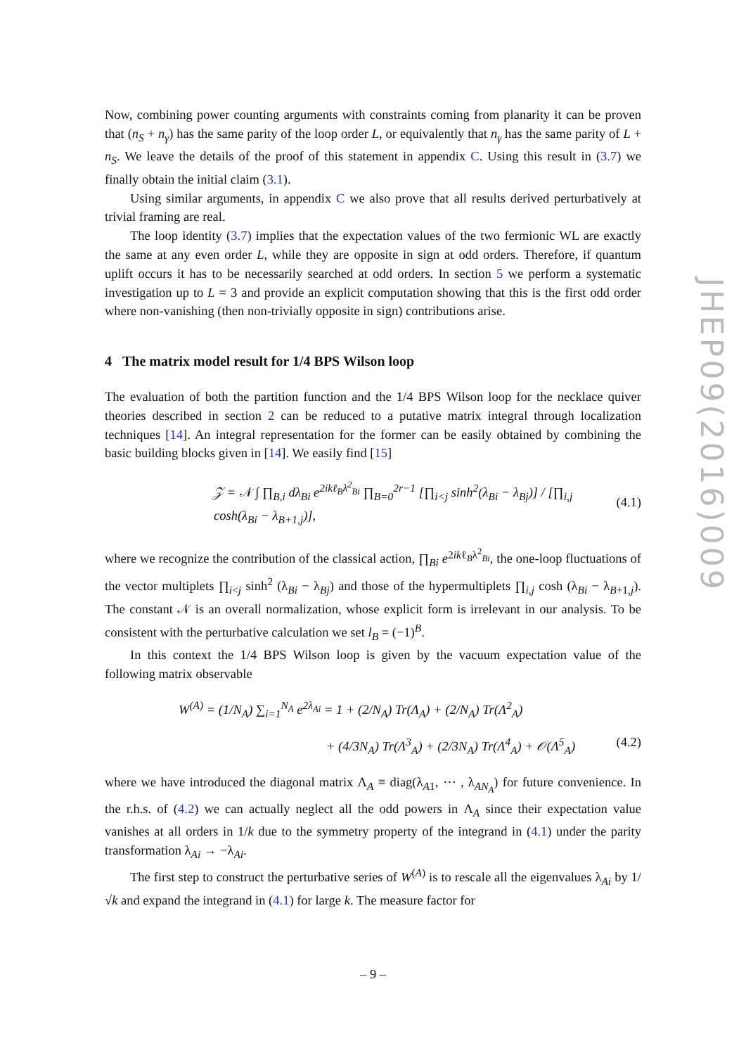Now, combining power counting arguments with constraints coming from planarity it can be proven that (n<sub>S</sub> + n<sub>γ</sub>) has the same parity of the loop order L, or equivalently that n<sub>γ</sub> has the same parity of L + n<sub>S</sub>. We leave the details of the proof of this statement in appendix C. Using this result in (3.7) we finally obtain the initial claim (3.1).
Using similar arguments, in appendix C we also prove that all results derived perturbatively at trivial framing are real.
The loop identity (3.7) implies that the expectation values of the two fermionic WL are exactly the same at any even order L, while they are opposite in sign at odd orders. Therefore, if quantum uplift occurs it has to be necessarily searched at odd orders. In section 5 we perform a systematic investigation up to L = 3 and provide an explicit computation showing that this is the first odd order where non-vanishing (then non-trivially opposite in sign) contributions arise.
4 The matrix model result for 1/4 BPS Wilson loop
The evaluation of both the partition function and the 1/4 BPS Wilson loop for the necklace quiver theories described in section 2 can be reduced to a putative matrix integral through localization techniques [14]. An integral representation for the former can be easily obtained by combining the basic building blocks given in [14]. We easily find [15]
𝒵 = 𝒩 ∫ ∏<sub>B,i</sub> dλ<sub>Bi</sub> e<sup>2ikℓ<sub>B</sub>λ<sup>2</sup><sub>Bi</sub></sup> ∏<sub>B=0</sub><sup>2r−1</sup> [∏<sub>i<j</sub> sinh<sup>2</sup>(λ<sub>Bi</sub> − λ<sub>Bj</sub>)] / [∏<sub>i,j</sub> cosh(λ<sub>Bi</sub> − λ<sub>B+1,j</sub>)], (4.1)
where we recognize the contribution of the classical action, ∏<sub>Bi</sub> e<sup>2ikℓ<sub>B</sub>λ<sup>2</sup><sub>Bi</sub></sup>, the one-loop fluctuations of the vector multiplets ∏<sub>i<j</sub> sinh<sup>2</sup> (λ<sub>Bi</sub> − λ<sub>Bj</sub>) and those of the hypermultiplets ∏<sub>i,j</sub> cosh (λ<sub>Bi</sub> − λ<sub>B+1,j</sub>). The constant 𝒩 is an overall normalization, whose explicit form is irrelevant in our analysis. To be consistent with the perturbative calculation we set l<sub>B</sub> = (−1)<sup>B</sup>.
In this context the 1/4 BPS Wilson loop is given by the vacuum expectation value of the following matrix observable
W<sup>(A)</sup> = (1/N<sub>A</sub>) ∑<sub>i=1</sub><sup>N<sub>A</sub></sup> e<sup>2λ<sub>Ai</sub></sup> = 1 + (2/N<sub>A</sub>) Tr(Λ<sub>A</sub>) + (2/N<sub>A</sub>) Tr(Λ<sup>2</sup><sub>A</sub>)
+ (4/3N<sub>A</sub>) Tr(Λ<sup>3</sup><sub>A</sub>) + (2/3N<sub>A</sub>) Tr(Λ<sup>4</sup><sub>A</sub>) + 𝒪(Λ<sup>5</sup><sub>A</sub>) (4.2)
where we have introduced the diagonal matrix Λ<sub>A</sub> ≡ diag(λ<sub>A1</sub>, ⋯ , λ<sub>AN<sub>A</sub></sub>) for future convenience. In the r.h.s. of (4.2) we can actually neglect all the odd powers in Λ<sub>A</sub> since their expectation value vanishes at all orders in 1/k due to the symmetry property of the integrand in (4.1) under the parity transformation λ<sub>Ai</sub> → −λ<sub>Ai</sub>.
The first step to construct the perturbative series of W<sup>(A)</sup> is to rescale all the eigenvalues λ<sub>Ai</sub> by 1/√k and expand the integrand in (4.1) for large k. The measure factor for
JHEP09(2016)009
– 9 –